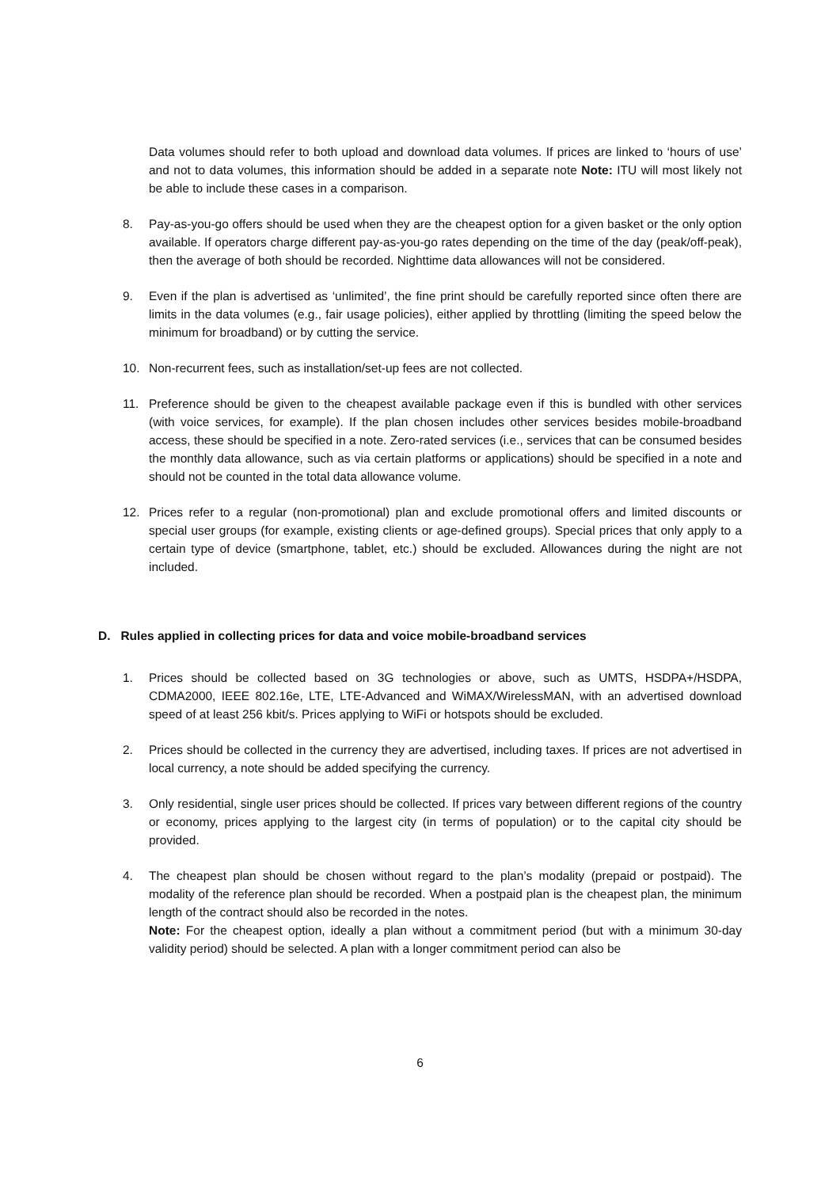Data volumes should refer to both upload and download data volumes. If prices are linked to ‘hours of use’ and not to data volumes, this information should be added in a separate note Note: ITU will most likely not be able to include these cases in a comparison.
8. Pay-as-you-go offers should be used when they are the cheapest option for a given basket or the only option available. If operators charge different pay-as-you-go rates depending on the time of the day (peak/off-peak), then the average of both should be recorded. Nighttime data allowances will not be considered.
9. Even if the plan is advertised as ‘unlimited’, the fine print should be carefully reported since often there are limits in the data volumes (e.g., fair usage policies), either applied by throttling (limiting the speed below the minimum for broadband) or by cutting the service.
10. Non-recurrent fees, such as installation/set-up fees are not collected.
11. Preference should be given to the cheapest available package even if this is bundled with other services (with voice services, for example). If the plan chosen includes other services besides mobile-broadband access, these should be specified in a note. Zero-rated services (i.e., services that can be consumed besides the monthly data allowance, such as via certain platforms or applications) should be specified in a note and should not be counted in the total data allowance volume.
12. Prices refer to a regular (non-promotional) plan and exclude promotional offers and limited discounts or special user groups (for example, existing clients or age-defined groups). Special prices that only apply to a certain type of device (smartphone, tablet, etc.) should be excluded. Allowances during the night are not included.
D. Rules applied in collecting prices for data and voice mobile-broadband services
1. Prices should be collected based on 3G technologies or above, such as UMTS, HSDPA+/HSDPA, CDMA2000, IEEE 802.16e, LTE, LTE-Advanced and WiMAX/WirelessMAN, with an advertised download speed of at least 256 kbit/s. Prices applying to WiFi or hotspots should be excluded.
2. Prices should be collected in the currency they are advertised, including taxes. If prices are not advertised in local currency, a note should be added specifying the currency.
3. Only residential, single user prices should be collected. If prices vary between different regions of the country or economy, prices applying to the largest city (in terms of population) or to the capital city should be provided.
4. The cheapest plan should be chosen without regard to the plan’s modality (prepaid or postpaid). The modality of the reference plan should be recorded. When a postpaid plan is the cheapest plan, the minimum length of the contract should also be recorded in the notes.
Note: For the cheapest option, ideally a plan without a commitment period (but with a minimum 30-day validity period) should be selected. A plan with a longer commitment period can also be
6